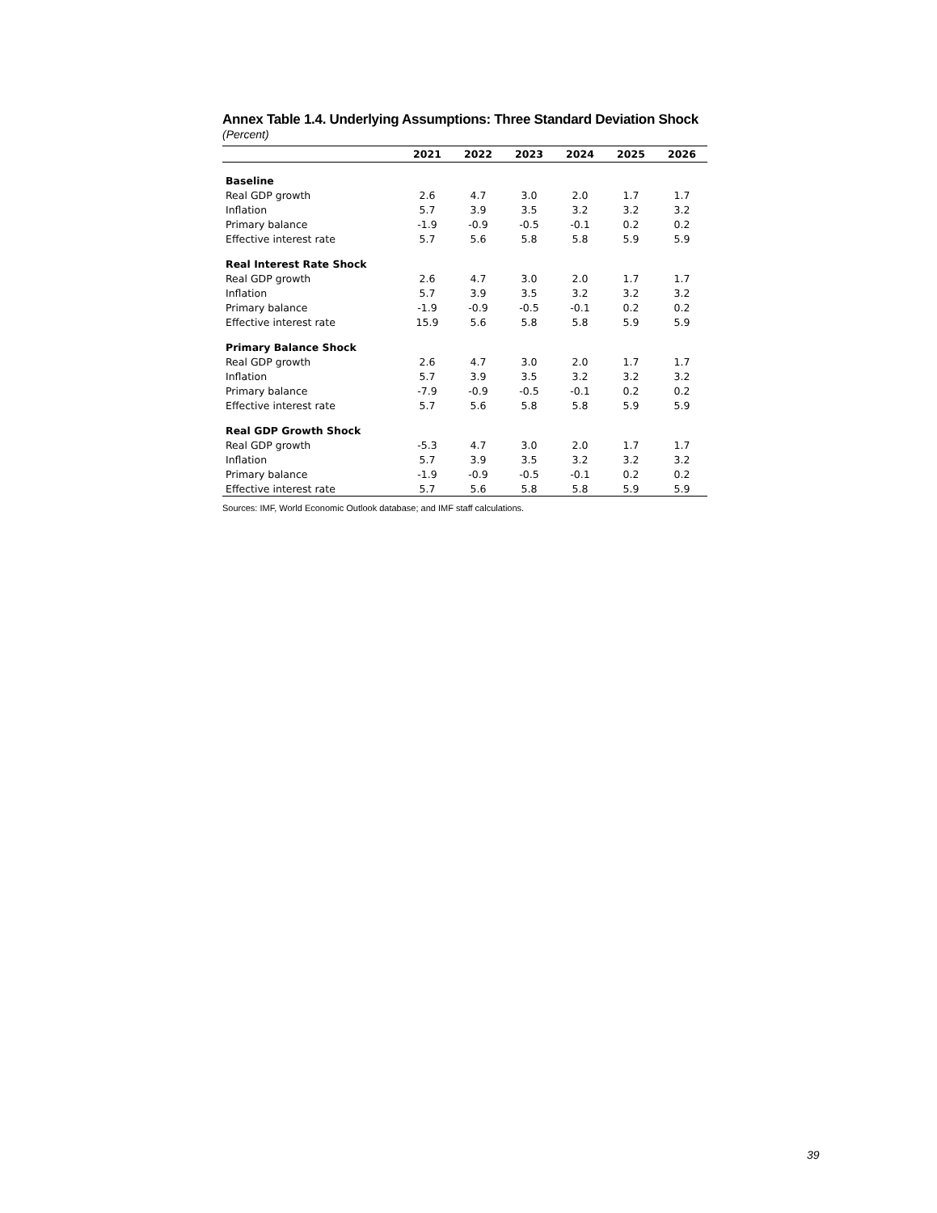Annex Table 1.4. Underlying Assumptions: Three Standard Deviation Shock
(Percent)
| | 2021 | 2022 | 2023 | 2024 | 2025 | 2026 |
| --- | --- | --- | --- | --- | --- | --- |
| Baseline | | | | | | |
| Real GDP growth | 2.6 | 4.7 | 3.0 | 2.0 | 1.7 | 1.7 |
| Inflation | 5.7 | 3.9 | 3.5 | 3.2 | 3.2 | 3.2 |
| Primary balance | -1.9 | -0.9 | -0.5 | -0.1 | 0.2 | 0.2 |
| Effective interest rate | 5.7 | 5.6 | 5.8 | 5.8 | 5.9 | 5.9 |
| Real Interest Rate Shock | | | | | | |
| Real GDP growth | 2.6 | 4.7 | 3.0 | 2.0 | 1.7 | 1.7 |
| Inflation | 5.7 | 3.9 | 3.5 | 3.2 | 3.2 | 3.2 |
| Primary balance | -1.9 | -0.9 | -0.5 | -0.1 | 0.2 | 0.2 |
| Effective interest rate | 15.9 | 5.6 | 5.8 | 5.8 | 5.9 | 5.9 |
| Primary Balance Shock | | | | | | |
| Real GDP growth | 2.6 | 4.7 | 3.0 | 2.0 | 1.7 | 1.7 |
| Inflation | 5.7 | 3.9 | 3.5 | 3.2 | 3.2 | 3.2 |
| Primary balance | -7.9 | -0.9 | -0.5 | -0.1 | 0.2 | 0.2 |
| Effective interest rate | 5.7 | 5.6 | 5.8 | 5.8 | 5.9 | 5.9 |
| Real GDP Growth Shock | | | | | | |
| Real GDP growth | -5.3 | 4.7 | 3.0 | 2.0 | 1.7 | 1.7 |
| Inflation | 5.7 | 3.9 | 3.5 | 3.2 | 3.2 | 3.2 |
| Primary balance | -1.9 | -0.9 | -0.5 | -0.1 | 0.2 | 0.2 |
| Effective interest rate | 5.7 | 5.6 | 5.8 | 5.8 | 5.9 | 5.9 |
Sources: IMF, World Economic Outlook database; and IMF staff calculations.
39